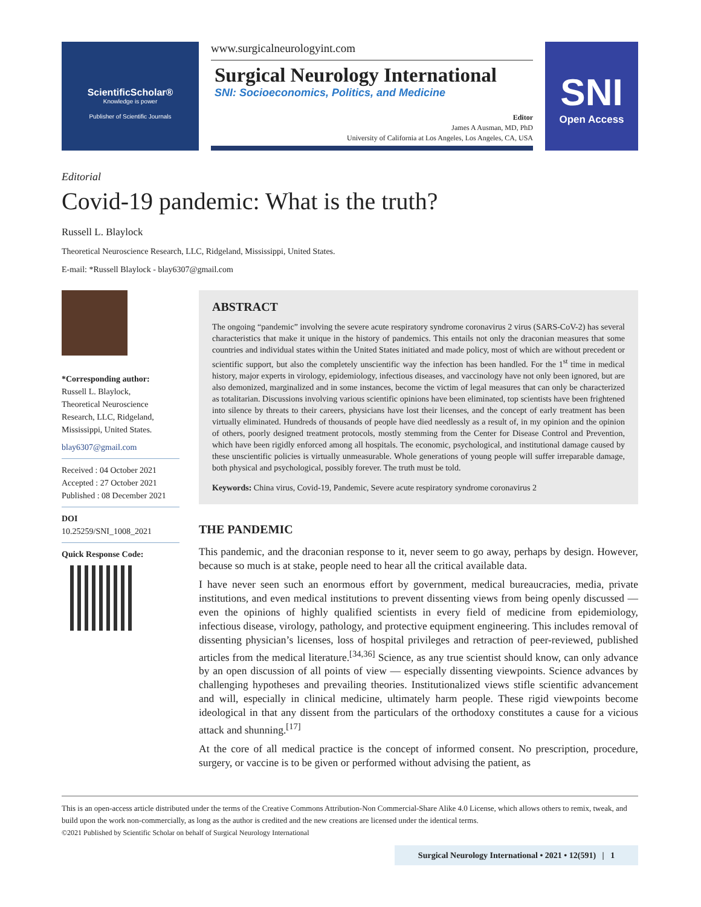ScientificScholar®
Knowledge is power
Publisher of Scientific Journals
www.surgicalneurologyint.com
Surgical Neurology International
SNI: Socioeconomics, Politics, and Medicine
Editor
James A Ausman, MD, PhD
University of California at Los Angeles, Los Angeles, CA, USA
SNI
Open Access
Editorial
Covid-19 pandemic: What is the truth?
Russell L. Blaylock
Theoretical Neuroscience Research, LLC, Ridgeland, Mississippi, United States.
E-mail: *Russell Blaylock - blay6307@gmail.com
*Corresponding author:
Russell L. Blaylock,
Theoretical Neuroscience Research, LLC, Ridgeland, Mississippi, United States.
blay6307@gmail.com
Received : 04 October 2021
Accepted : 27 October 2021
Published : 08 December 2021
DOI
10.25259/SNI_1008_2021
Quick Response Code:
ABSTRACT
The ongoing “pandemic” involving the severe acute respiratory syndrome coronavirus 2 virus (SARS-CoV-2) has several characteristics that make it unique in the history of pandemics. This entails not only the draconian measures that some countries and individual states within the United States initiated and made policy, most of which are without precedent or scientific support, but also the completely unscientific way the infection has been handled. For the 1<sup>st</sup> time in medical history, major experts in virology, epidemiology, infectious diseases, and vaccinology have not only been ignored, but are also demonized, marginalized and in some instances, become the victim of legal measures that can only be characterized as totalitarian. Discussions involving various scientific opinions have been eliminated, top scientists have been frightened into silence by threats to their careers, physicians have lost their licenses, and the concept of early treatment has been virtually eliminated. Hundreds of thousands of people have died needlessly as a result of, in my opinion and the opinion of others, poorly designed treatment protocols, mostly stemming from the Center for Disease Control and Prevention, which have been rigidly enforced among all hospitals. The economic, psychological, and institutional damage caused by these unscientific policies is virtually unmeasurable. Whole generations of young people will suffer irreparable damage, both physical and psychological, possibly forever. The truth must be told.
Keywords: China virus, Covid-19, Pandemic, Severe acute respiratory syndrome coronavirus 2
THE PANDEMIC
This pandemic, and the draconian response to it, never seem to go away, perhaps by design. However, because so much is at stake, people need to hear all the critical available data.
I have never seen such an enormous effort by government, medical bureaucracies, media, private institutions, and even medical institutions to prevent dissenting views from being openly discussed — even the opinions of highly qualified scientists in every field of medicine from epidemiology, infectious disease, virology, pathology, and protective equipment engineering. This includes removal of dissenting physician’s licenses, loss of hospital privileges and retraction of peer-reviewed, published articles from the medical literature.<sup>[34,36]</sup> Science, as any true scientist should know, can only advance by an open discussion of all points of view — especially dissenting viewpoints. Science advances by challenging hypotheses and prevailing theories. Institutionalized views stifle scientific advancement and will, especially in clinical medicine, ultimately harm people. These rigid viewpoints become ideological in that any dissent from the particulars of the orthodoxy constitutes a cause for a vicious attack and shunning.<sup>[17]</sup>
At the core of all medical practice is the concept of informed consent. No prescription, procedure, surgery, or vaccine is to be given or performed without advising the patient, as
This is an open-access article distributed under the terms of the Creative Commons Attribution-Non Commercial-Share Alike 4.0 License, which allows others to remix, tweak, and build upon the work non-commercially, as long as the author is credited and the new creations are licensed under the identical terms.
©2021 Published by Scientific Scholar on behalf of Surgical Neurology International
Surgical Neurology International • 2021 • 12(591) | 1